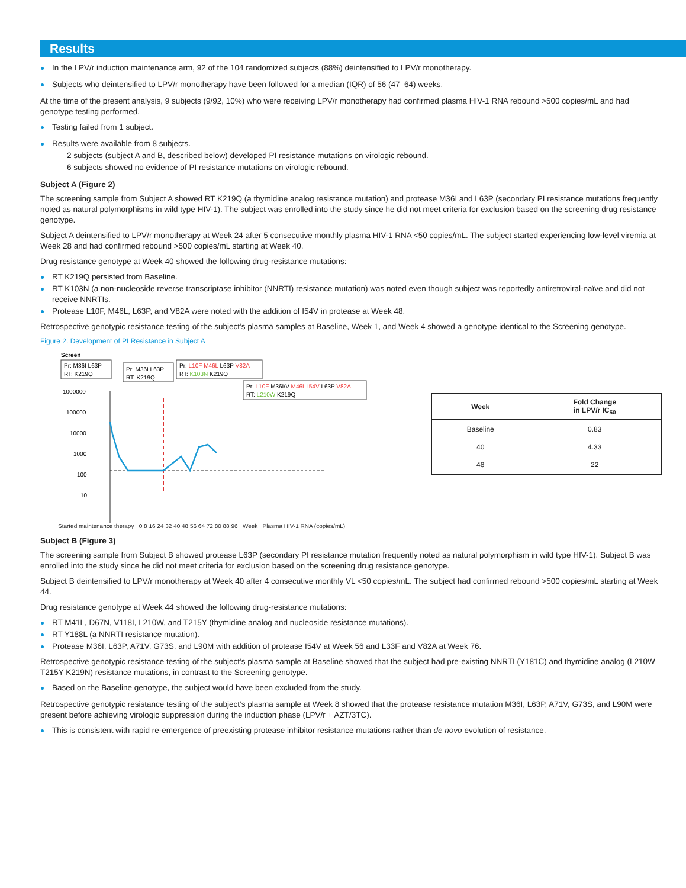Results
In the LPV/r induction maintenance arm, 92 of the 104 randomized subjects (88%) deintensified to LPV/r monotherapy.
Subjects who deintensified to LPV/r monotherapy have been followed for a median (IQR) of 56 (47–64) weeks.
At the time of the present analysis, 9 subjects (9/92, 10%) who were receiving LPV/r monotherapy had confirmed plasma HIV-1 RNA rebound >500 copies/mL and had genotype testing performed.
Testing failed from 1 subject.
Results were available from 8 subjects.
2 subjects (subject A and B, described below) developed PI resistance mutations on virologic rebound.
6 subjects showed no evidence of PI resistance mutations on virologic rebound.
Subject A (Figure 2)
The screening sample from Subject A showed RT K219Q (a thymidine analog resistance mutation) and protease M36I and L63P (secondary PI resistance mutations frequently noted as natural polymorphisms in wild type HIV-1). The subject was enrolled into the study since he did not meet criteria for exclusion based on the screening drug resistance genotype.
Subject A deintensified to LPV/r monotherapy at Week 24 after 5 consecutive monthly plasma HIV-1 RNA <50 copies/mL. The subject started experiencing low-level viremia at Week 28 and had confirmed rebound >500 copies/mL starting at Week 40.
Drug resistance genotype at Week 40 showed the following drug-resistance mutations:
RT K219Q persisted from Baseline.
RT K103N (a non-nucleoside reverse transcriptase inhibitor (NNRTI) resistance mutation) was noted even though subject was reportedly antiretroviral-naïve and did not receive NNRTIs.
Protease L10F, M46L, L63P, and V82A were noted with the addition of I54V in protease at Week 48.
Retrospective genotypic resistance testing of the subject’s plasma samples at Baseline, Week 1, and Week 4 showed a genotype identical to the Screening genotype.
Figure 2. Development of PI Resistance in Subject A
Screen
Pr: M36I L63P
RT: K219Q
Pr: M36I L63P
RT: K219Q
Pr: L10F M46L L63P V82A
RT: K103N K219Q
Pr: L10F M36I/V M46L I54V L63P V82A
RT: L210W K219Q
1000000
100000
10000
1000
100
10
| Week | Fold Change in LPV/r IC<sub>50</sub> |
| --- | --- |
| Baseline | 0.83 |
| 40 | 4.33 |
| 48 | 22 |
Started maintenance therapy 0 8 16 24 32 40 48 56 64 72 80 88 96 Week Plasma HIV-1 RNA (copies/mL)
Subject B (Figure 3)
The screening sample from Subject B showed protease L63P (secondary PI resistance mutation frequently noted as natural polymorphism in wild type HIV-1). Subject B was enrolled into the study since he did not meet criteria for exclusion based on the screening drug resistance genotype.
Subject B deintensified to LPV/r monotherapy at Week 40 after 4 consecutive monthly VL <50 copies/mL. The subject had confirmed rebound >500 copies/mL starting at Week 44.
Drug resistance genotype at Week 44 showed the following drug-resistance mutations:
RT M41L, D67N, V118I, L210W, and T215Y (thymidine analog and nucleoside resistance mutations).
RT Y188L (a NNRTI resistance mutation).
Protease M36I, L63P, A71V, G73S, and L90M with addition of protease I54V at Week 56 and L33F and V82A at Week 76.
Retrospective genotypic resistance testing of the subject’s plasma sample at Baseline showed that the subject had pre-existing NNRTI (Y181C) and thymidine analog (L210W T215Y K219N) resistance mutations, in contrast to the Screening genotype.
Based on the Baseline genotype, the subject would have been excluded from the study.
Retrospective genotypic resistance testing of the subject’s plasma sample at Week 8 showed that the protease resistance mutation M36I, L63P, A71V, G73S, and L90M were present before achieving virologic suppression during the induction phase (LPV/r + AZT/3TC).
This is consistent with rapid re-emergence of preexisting protease inhibitor resistance mutations rather than de novo evolution of resistance.